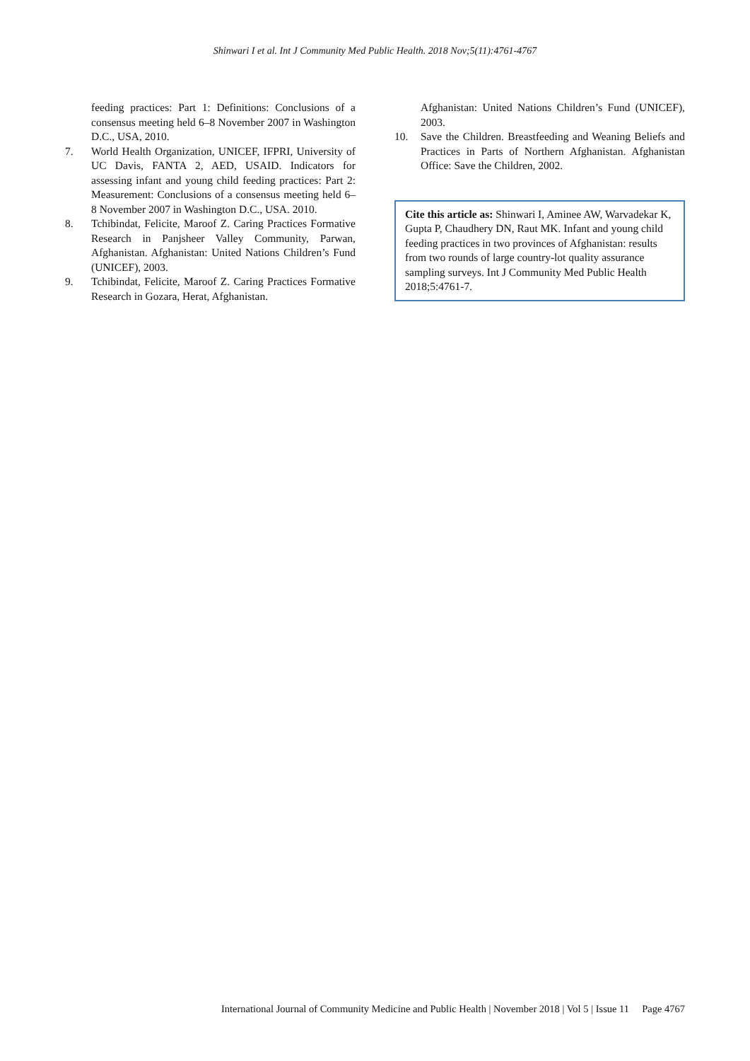Shinwari I et al. Int J Community Med Public Health. 2018 Nov;5(11):4761-4767
feeding practices: Part 1: Definitions: Conclusions of a consensus meeting held 6–8 November 2007 in Washington D.C., USA, 2010.
7. World Health Organization, UNICEF, IFPRI, University of UC Davis, FANTA 2, AED, USAID. Indicators for assessing infant and young child feeding practices: Part 2: Measurement: Conclusions of a consensus meeting held 6–8 November 2007 in Washington D.C., USA. 2010.
8. Tchibindat, Felicite, Maroof Z. Caring Practices Formative Research in Panjsheer Valley Community, Parwan, Afghanistan. Afghanistan: United Nations Children’s Fund (UNICEF), 2003.
9. Tchibindat, Felicite, Maroof Z. Caring Practices Formative Research in Gozara, Herat, Afghanistan.
Afghanistan: United Nations Children’s Fund (UNICEF), 2003.
10. Save the Children. Breastfeeding and Weaning Beliefs and Practices in Parts of Northern Afghanistan. Afghanistan Office: Save the Children, 2002.
Cite this article as: Shinwari I, Aminee AW, Warvadekar K, Gupta P, Chaudhery DN, Raut MK. Infant and young child feeding practices in two provinces of Afghanistan: results from two rounds of large country-lot quality assurance sampling surveys. Int J Community Med Public Health 2018;5:4761-7.
International Journal of Community Medicine and Public Health | November 2018 | Vol 5 | Issue 11 Page 4767